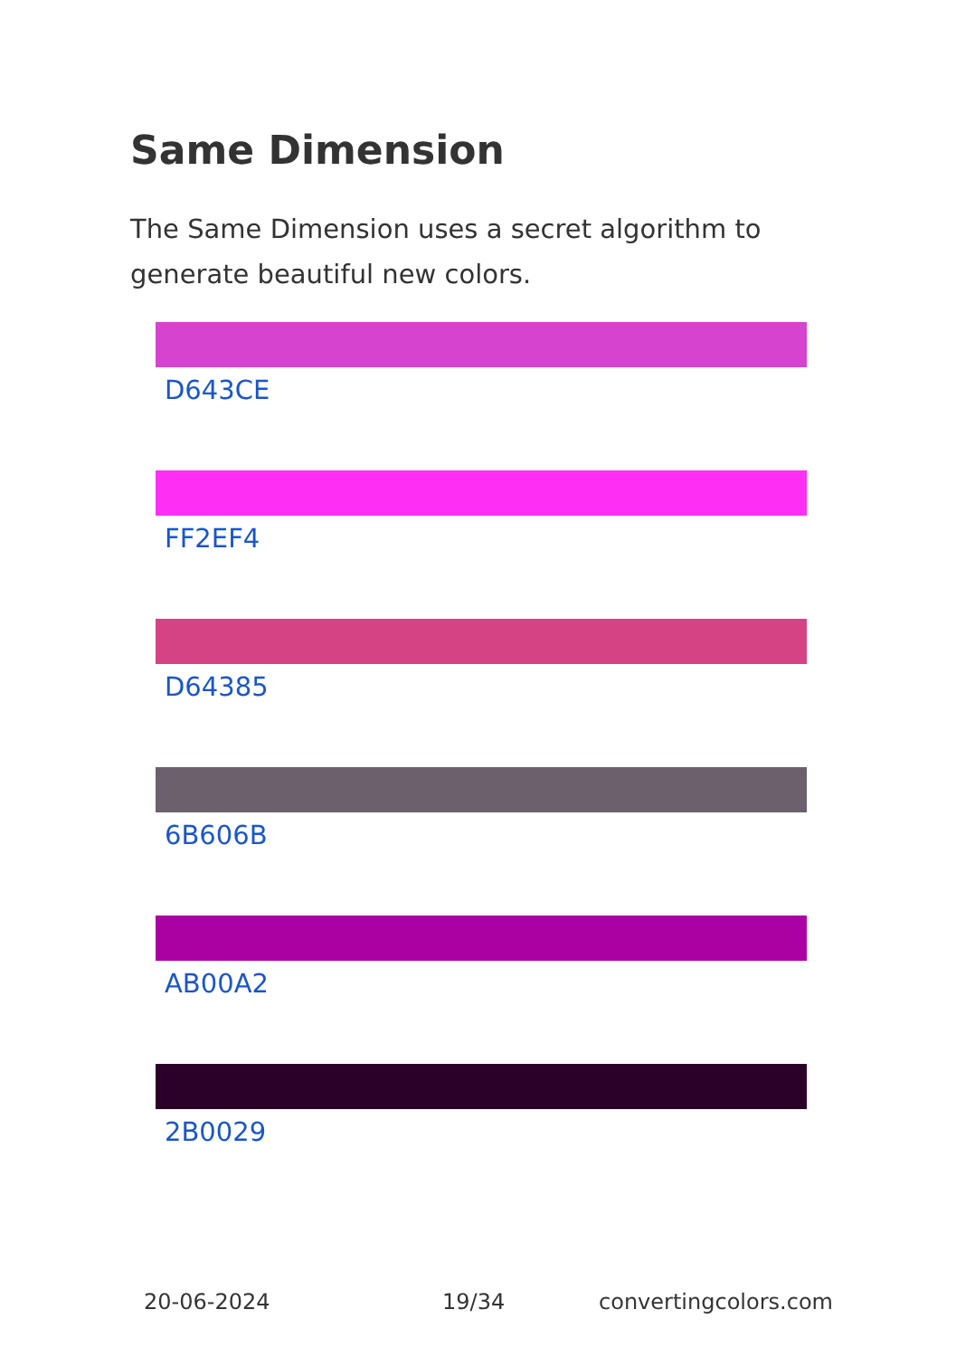Same Dimension
The Same Dimension uses a secret algorithm to generate beautiful new colors.
D643CE
FF2EF4
D64385
6B606B
AB00A2
2B0029
20-06-2024 19/34 convertingcolors.com